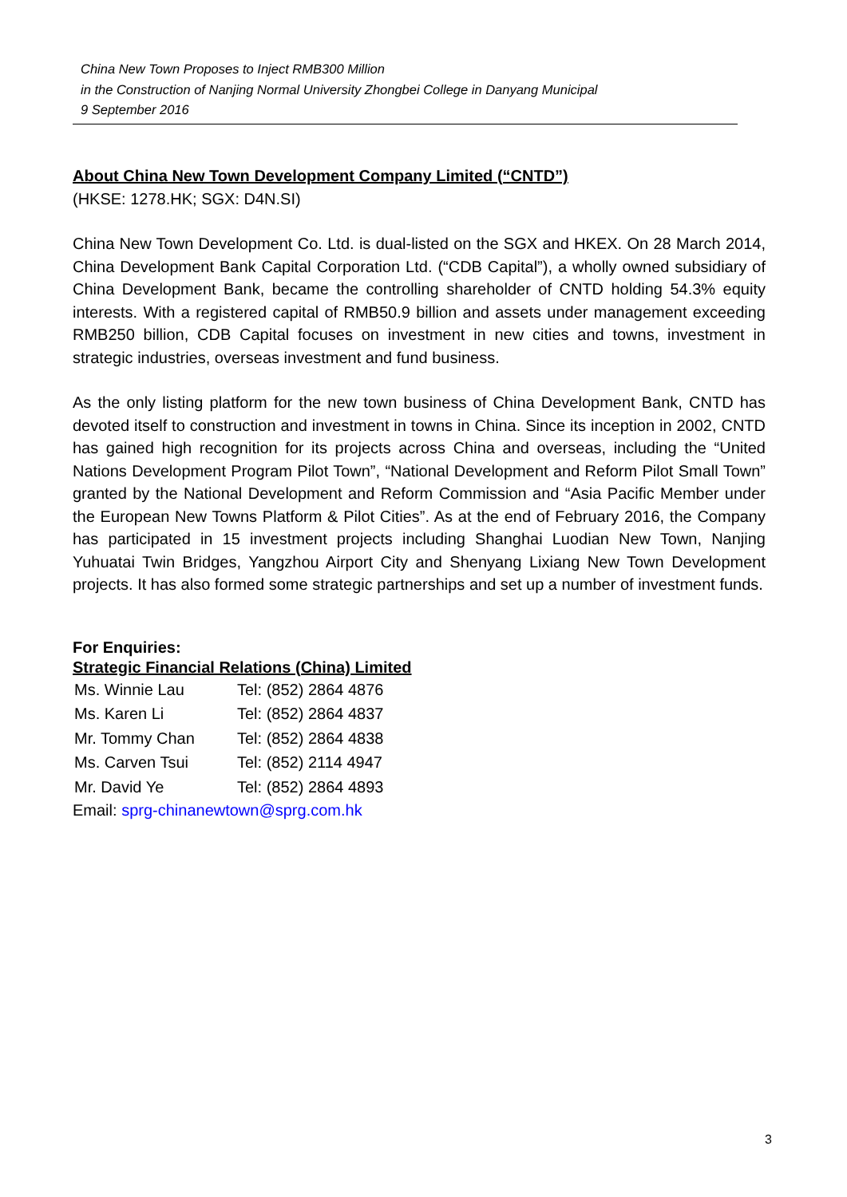China New Town Proposes to Inject RMB300 Million
in the Construction of Nanjing Normal University Zhongbei College in Danyang Municipal
9 September 2016
About China New Town Development Company Limited (“CNTD”)
(HKSE: 1278.HK; SGX: D4N.SI)
China New Town Development Co. Ltd. is dual-listed on the SGX and HKEX. On 28 March 2014, China Development Bank Capital Corporation Ltd. (“CDB Capital”), a wholly owned subsidiary of China Development Bank, became the controlling shareholder of CNTD holding 54.3% equity interests. With a registered capital of RMB50.9 billion and assets under management exceeding RMB250 billion, CDB Capital focuses on investment in new cities and towns, investment in strategic industries, overseas investment and fund business.
As the only listing platform for the new town business of China Development Bank, CNTD has devoted itself to construction and investment in towns in China. Since its inception in 2002, CNTD has gained high recognition for its projects across China and overseas, including the “United Nations Development Program Pilot Town”, “National Development and Reform Pilot Small Town” granted by the National Development and Reform Commission and “Asia Pacific Member under the European New Towns Platform & Pilot Cities”. As at the end of February 2016, the Company has participated in 15 investment projects including Shanghai Luodian New Town, Nanjing Yuhuatai Twin Bridges, Yangzhou Airport City and Shenyang Lixiang New Town Development projects. It has also formed some strategic partnerships and set up a number of investment funds.
For Enquiries:
Strategic Financial Relations (China) Limited
| Ms. Winnie Lau | Tel: (852) 2864 4876 |
| Ms. Karen Li | Tel: (852) 2864 4837 |
| Mr. Tommy Chan | Tel: (852) 2864 4838 |
| Ms. Carven Tsui | Tel: (852) 2114 4947 |
| Mr. David Ye | Tel: (852) 2864 4893 |
Email: sprg-chinanewtown@sprg.com.hk
3